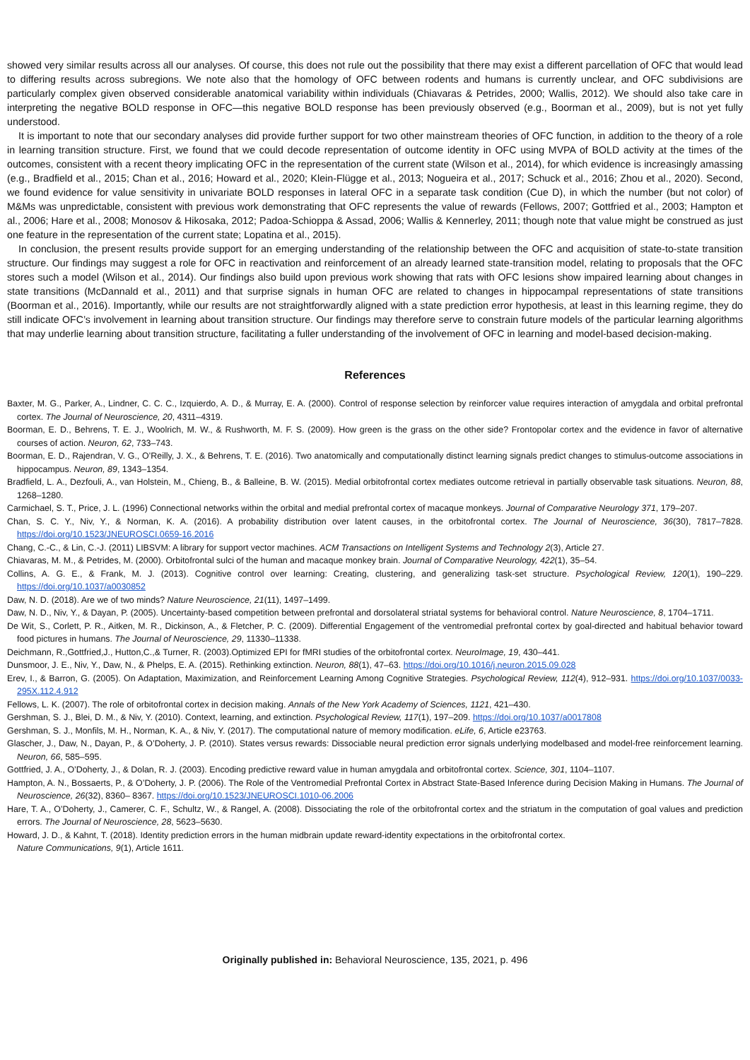showed very similar results across all our analyses. Of course, this does not rule out the possibility that there may exist a different parcellation of OFC that would lead to differing results across subregions. We note also that the homology of OFC between rodents and humans is currently unclear, and OFC subdivisions are particularly complex given observed considerable anatomical variability within individuals (Chiavaras & Petrides, 2000; Wallis, 2012). We should also take care in interpreting the negative BOLD response in OFC—this negative BOLD response has been previously observed (e.g., Boorman et al., 2009), but is not yet fully understood.
It is important to note that our secondary analyses did provide further support for two other mainstream theories of OFC function, in addition to the theory of a role in learning transition structure. First, we found that we could decode representation of outcome identity in OFC using MVPA of BOLD activity at the times of the outcomes, consistent with a recent theory implicating OFC in the representation of the current state (Wilson et al., 2014), for which evidence is increasingly amassing (e.g., Bradfield et al., 2015; Chan et al., 2016; Howard et al., 2020; Klein-Flügge et al., 2013; Nogueira et al., 2017; Schuck et al., 2016; Zhou et al., 2020). Second, we found evidence for value sensitivity in univariate BOLD responses in lateral OFC in a separate task condition (Cue D), in which the number (but not color) of M&Ms was unpredictable, consistent with previous work demonstrating that OFC represents the value of rewards (Fellows, 2007; Gottfried et al., 2003; Hampton et al., 2006; Hare et al., 2008; Monosov & Hikosaka, 2012; Padoa-Schioppa & Assad, 2006; Wallis & Kennerley, 2011; though note that value might be construed as just one feature in the representation of the current state; Lopatina et al., 2015).
In conclusion, the present results provide support for an emerging understanding of the relationship between the OFC and acquisition of state-to-state transition structure. Our findings may suggest a role for OFC in reactivation and reinforcement of an already learned state-transition model, relating to proposals that the OFC stores such a model (Wilson et al., 2014). Our findings also build upon previous work showing that rats with OFC lesions show impaired learning about changes in state transitions (McDannald et al., 2011) and that surprise signals in human OFC are related to changes in hippocampal representations of state transitions (Boorman et al., 2016). Importantly, while our results are not straightforwardly aligned with a state prediction error hypothesis, at least in this learning regime, they do still indicate OFC’s involvement in learning about transition structure. Our findings may therefore serve to constrain future models of the particular learning algorithms that may underlie learning about transition structure, facilitating a fuller understanding of the involvement of OFC in learning and model-based decision-making.
References
Baxter, M. G., Parker, A., Lindner, C. C. C., Izquierdo, A. D., & Murray, E. A. (2000). Control of response selection by reinforcer value requires interaction of amygdala and orbital prefrontal cortex. The Journal of Neuroscience, 20, 4311–4319.
Boorman, E. D., Behrens, T. E. J., Woolrich, M. W., & Rushworth, M. F. S. (2009). How green is the grass on the other side? Frontopolar cortex and the evidence in favor of alternative courses of action. Neuron, 62, 733–743.
Boorman, E. D., Rajendran, V. G., O’Reilly, J. X., & Behrens, T. E. (2016). Two anatomically and computationally distinct learning signals predict changes to stimulus-outcome associations in hippocampus. Neuron, 89, 1343–1354.
Bradfield, L. A., Dezfouli, A., van Holstein, M., Chieng, B., & Balleine, B. W. (2015). Medial orbitofrontal cortex mediates outcome retrieval in partially observable task situations. Neuron, 88, 1268–1280.
Carmichael, S. T., Price, J. L. (1996) Connectional networks within the orbital and medial prefrontal cortex of macaque monkeys. Journal of Comparative Neurology 371, 179–207.
Chan, S. C. Y., Niv, Y., & Norman, K. A. (2016). A probability distribution over latent causes, in the orbitofrontal cortex. The Journal of Neuroscience, 36(30), 7817–7828. https://doi.org/10.1523/JNEUROSCI.0659-16.2016
Chang, C.-C., & Lin, C.-J. (2011) LIBSVM: A library for support vector machines. ACM Transactions on Intelligent Systems and Technology 2(3), Article 27.
Chiavaras, M. M., & Petrides, M. (2000). Orbitofrontal sulci of the human and macaque monkey brain. Journal of Comparative Neurology, 422(1), 35–54.
Collins, A. G. E., & Frank, M. J. (2013). Cognitive control over learning: Creating, clustering, and generalizing task-set structure. Psychological Review, 120(1), 190–229. https://doi.org/10.1037/a0030852
Daw, N. D. (2018). Are we of two minds? Nature Neuroscience, 21(11), 1497–1499.
Daw, N. D., Niv, Y., & Dayan, P. (2005). Uncertainty-based competition between prefrontal and dorsolateral striatal systems for behavioral control. Nature Neuroscience, 8, 1704–1711.
De Wit, S., Corlett, P. R., Aitken, M. R., Dickinson, A., & Fletcher, P. C. (2009). Differential Engagement of the ventromedial prefrontal cortex by goal-directed and habitual behavior toward food pictures in humans. The Journal of Neuroscience, 29, 11330–11338.
Deichmann, R.,Gottfried,J., Hutton,C.,& Turner, R. (2003).Optimized EPI for fMRI studies of the orbitofrontal cortex. NeuroImage, 19, 430–441.
Dunsmoor, J. E., Niv, Y., Daw, N., & Phelps, E. A. (2015). Rethinking extinction. Neuron, 88(1), 47–63. https://doi.org/10.1016/j.neuron.2015.09.028
Erev, I., & Barron, G. (2005). On Adaptation, Maximization, and Reinforcement Learning Among Cognitive Strategies. Psychological Review, 112(4), 912–931. https://doi.org/10.1037/0033-295X.112.4.912
Fellows, L. K. (2007). The role of orbitofrontal cortex in decision making. Annals of the New York Academy of Sciences, 1121, 421–430.
Gershman, S. J., Blei, D. M., & Niv, Y. (2010). Context, learning, and extinction. Psychological Review, 117(1), 197–209. https://doi.org/10.1037/a0017808
Gershman, S. J., Monfils, M. H., Norman, K. A., & Niv, Y. (2017). The computational nature of memory modification. eLife, 6, Article e23763.
Glascher, J., Daw, N., Dayan, P., & O’Doherty, J. P. (2010). States versus rewards: Dissociable neural prediction error signals underlying modelbased and model-free reinforcement learning. Neuron, 66, 585–595.
Gottfried, J. A., O’Doherty, J., & Dolan, R. J. (2003). Encoding predictive reward value in human amygdala and orbitofrontal cortex. Science, 301, 1104–1107.
Hampton, A. N., Bossaerts, P., & O’Doherty, J. P. (2006). The Role of the Ventromedial Prefrontal Cortex in Abstract State-Based Inference during Decision Making in Humans. The Journal of Neuroscience, 26(32), 8360– 8367. https://doi.org/10.1523/JNEUROSCI.1010-06.2006
Hare, T. A., O’Doherty, J., Camerer, C. F., Schultz, W., & Rangel, A. (2008). Dissociating the role of the orbitofrontal cortex and the striatum in the computation of goal values and prediction errors. The Journal of Neuroscience, 28, 5623–5630.
Howard, J. D., & Kahnt, T. (2018). Identity prediction errors in the human midbrain update reward-identity expectations in the orbitofrontal cortex.
Nature Communications, 9(1), Article 1611.
Originally published in: Behavioral Neuroscience, 135, 2021, p. 496